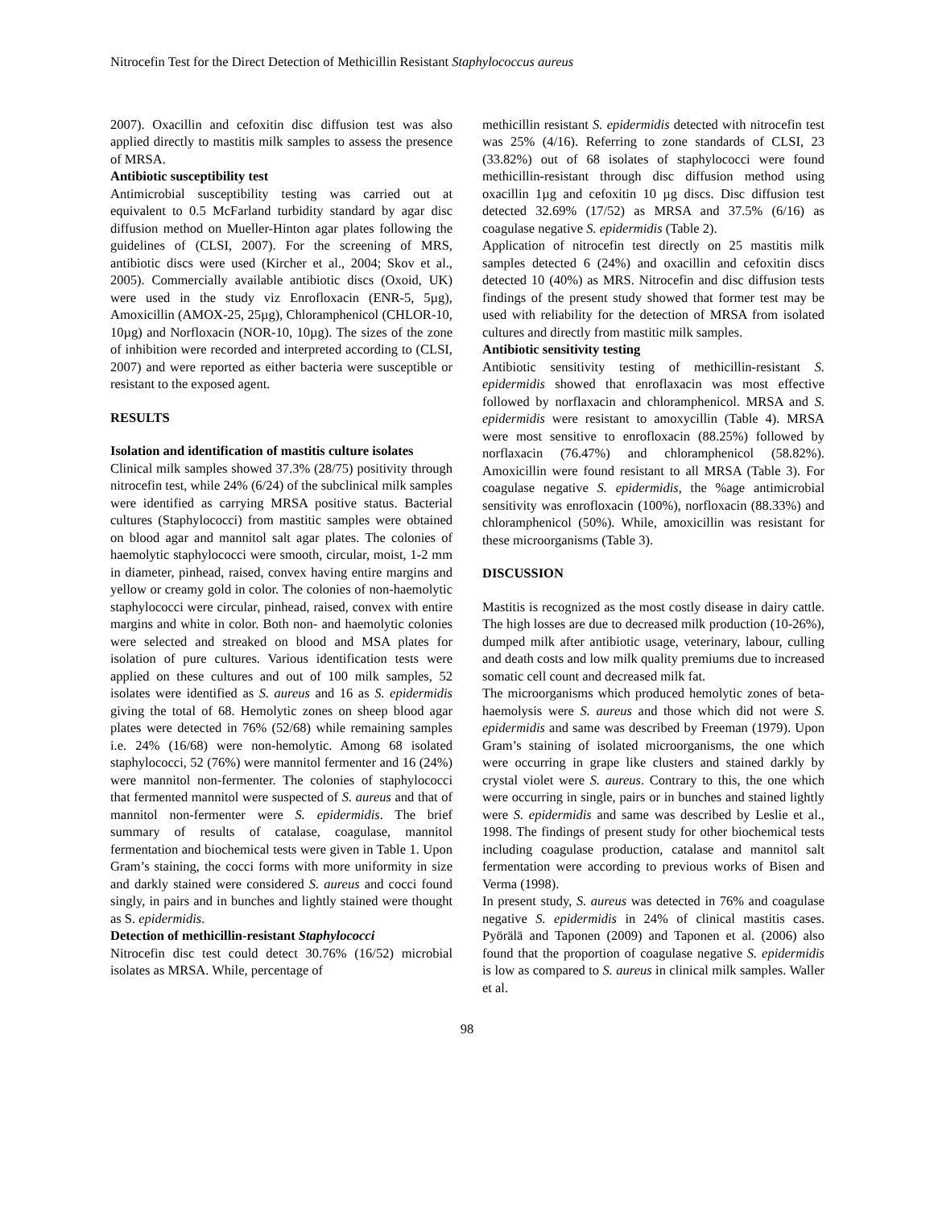Nitrocefin Test for the Direct Detection of Methicillin Resistant Staphylococcus aureus
2007). Oxacillin and cefoxitin disc diffusion test was also applied directly to mastitis milk samples to assess the presence of MRSA.
Antibiotic susceptibility test
Antimicrobial susceptibility testing was carried out at equivalent to 0.5 McFarland turbidity standard by agar disc diffusion method on Mueller-Hinton agar plates following the guidelines of (CLSI, 2007). For the screening of MRS, antibiotic discs were used (Kircher et al., 2004; Skov et al., 2005). Commercially available antibiotic discs (Oxoid, UK) were used in the study viz Enrofloxacin (ENR-5, 5µg), Amoxicillin (AMOX-25, 25µg), Chloramphenicol (CHLOR-10, 10µg) and Norfloxacin (NOR-10, 10µg). The sizes of the zone of inhibition were recorded and interpreted according to (CLSI, 2007) and were reported as either bacteria were susceptible or resistant to the exposed agent.
RESULTS
Isolation and identification of mastitis culture isolates
Clinical milk samples showed 37.3% (28/75) positivity through nitrocefin test, while 24% (6/24) of the subclinical milk samples were identified as carrying MRSA positive status. Bacterial cultures (Staphylococci) from mastitic samples were obtained on blood agar and mannitol salt agar plates. The colonies of haemolytic staphylococci were smooth, circular, moist, 1-2 mm in diameter, pinhead, raised, convex having entire margins and yellow or creamy gold in color. The colonies of non-haemolytic staphylococci were circular, pinhead, raised, convex with entire margins and white in color. Both non- and haemolytic colonies were selected and streaked on blood and MSA plates for isolation of pure cultures. Various identification tests were applied on these cultures and out of 100 milk samples, 52 isolates were identified as S. aureus and 16 as S. epidermidis giving the total of 68. Hemolytic zones on sheep blood agar plates were detected in 76% (52/68) while remaining samples i.e. 24% (16/68) were non-hemolytic. Among 68 isolated staphylococci, 52 (76%) were mannitol fermenter and 16 (24%) were mannitol non-fermenter. The colonies of staphylococci that fermented mannitol were suspected of S. aureus and that of mannitol non-fermenter were S. epidermidis. The brief summary of results of catalase, coagulase, mannitol fermentation and biochemical tests were given in Table 1. Upon Gram’s staining, the cocci forms with more uniformity in size and darkly stained were considered S. aureus and cocci found singly, in pairs and in bunches and lightly stained were thought as S. epidermidis.
Detection of methicillin-resistant Staphylococci
Nitrocefin disc test could detect 30.76% (16/52) microbial isolates as MRSA. While, percentage of
methicillin resistant S. epidermidis detected with nitrocefin test was 25% (4/16). Referring to zone standards of CLSI, 23 (33.82%) out of 68 isolates of staphylococci were found methicillin-resistant through disc diffusion method using oxacillin 1µg and cefoxitin 10 µg discs. Disc diffusion test detected 32.69% (17/52) as MRSA and 37.5% (6/16) as coagulase negative S. epidermidis (Table 2).
Application of nitrocefin test directly on 25 mastitis milk samples detected 6 (24%) and oxacillin and cefoxitin discs detected 10 (40%) as MRS. Nitrocefin and disc diffusion tests findings of the present study showed that former test may be used with reliability for the detection of MRSA from isolated cultures and directly from mastitic milk samples.
Antibiotic sensitivity testing
Antibiotic sensitivity testing of methicillin-resistant S. epidermidis showed that enroflaxacin was most effective followed by norflaxacin and chloramphenicol. MRSA and S. epidermidis were resistant to amoxycillin (Table 4). MRSA were most sensitive to enrofloxacin (88.25%) followed by norflaxacin (76.47%) and chloramphenicol (58.82%). Amoxicillin were found resistant to all MRSA (Table 3). For coagulase negative S. epidermidis, the %age antimicrobial sensitivity was enrofloxacin (100%), norfloxacin (88.33%) and chloramphenicol (50%). While, amoxicillin was resistant for these microorganisms (Table 3).
DISCUSSION
Mastitis is recognized as the most costly disease in dairy cattle. The high losses are due to decreased milk production (10-26%), dumped milk after antibiotic usage, veterinary, labour, culling and death costs and low milk quality premiums due to increased somatic cell count and decreased milk fat.
The microorganisms which produced hemolytic zones of beta-haemolysis were S. aureus and those which did not were S. epidermidis and same was described by Freeman (1979). Upon Gram’s staining of isolated microorganisms, the one which were occurring in grape like clusters and stained darkly by crystal violet were S. aureus. Contrary to this, the one which were occurring in single, pairs or in bunches and stained lightly were S. epidermidis and same was described by Leslie et al., 1998. The findings of present study for other biochemical tests including coagulase production, catalase and mannitol salt fermentation were according to previous works of Bisen and Verma (1998).
In present study, S. aureus was detected in 76% and coagulase negative S. epidermidis in 24% of clinical mastitis cases. Pyörälä and Taponen (2009) and Taponen et al. (2006) also found that the proportion of coagulase negative S. epidermidis is low as compared to S. aureus in clinical milk samples. Waller et al.
98